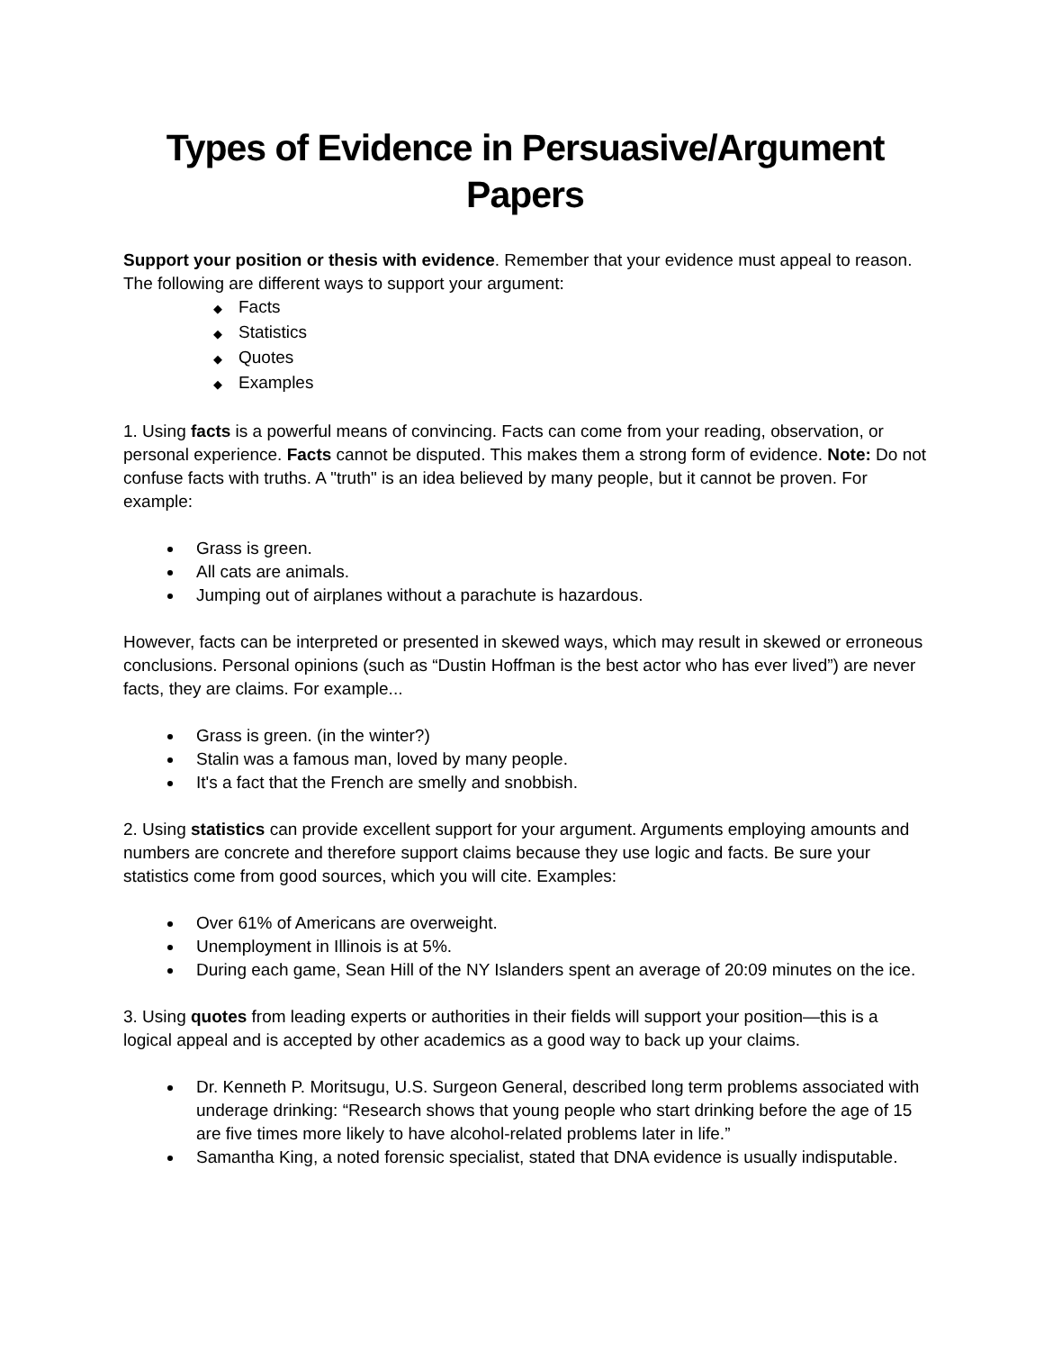Types of Evidence in Persuasive/Argument Papers
Support your position or thesis with evidence. Remember that your evidence must appeal to reason. The following are different ways to support your argument:
◆ Facts
◆ Statistics
◆ Quotes
◆ Examples
1. Using facts is a powerful means of convincing. Facts can come from your reading, observation, or personal experience. Facts cannot be disputed. This makes them a strong form of evidence. Note: Do not confuse facts with truths. A "truth" is an idea believed by many people, but it cannot be proven. For example:
Grass is green.
All cats are animals.
Jumping out of airplanes without a parachute is hazardous.
However, facts can be interpreted or presented in skewed ways, which may result in skewed or erroneous conclusions. Personal opinions (such as “Dustin Hoffman is the best actor who has ever lived”) are never facts, they are claims. For example...
Grass is green. (in the winter?)
Stalin was a famous man, loved by many people.
It's a fact that the French are smelly and snobbish.
2. Using statistics can provide excellent support for your argument. Arguments employing amounts and numbers are concrete and therefore support claims because they use logic and facts. Be sure your statistics come from good sources, which you will cite. Examples:
Over 61% of Americans are overweight.
Unemployment in Illinois is at 5%.
During each game, Sean Hill of the NY Islanders spent an average of 20:09 minutes on the ice.
3. Using quotes from leading experts or authorities in their fields will support your position—this is a logical appeal and is accepted by other academics as a good way to back up your claims.
Dr. Kenneth P. Moritsugu, U.S. Surgeon General, described long term problems associated with underage drinking: “Research shows that young people who start drinking before the age of 15 are five times more likely to have alcohol-related problems later in life.”
Samantha King, a noted forensic specialist, stated that DNA evidence is usually indisputable.